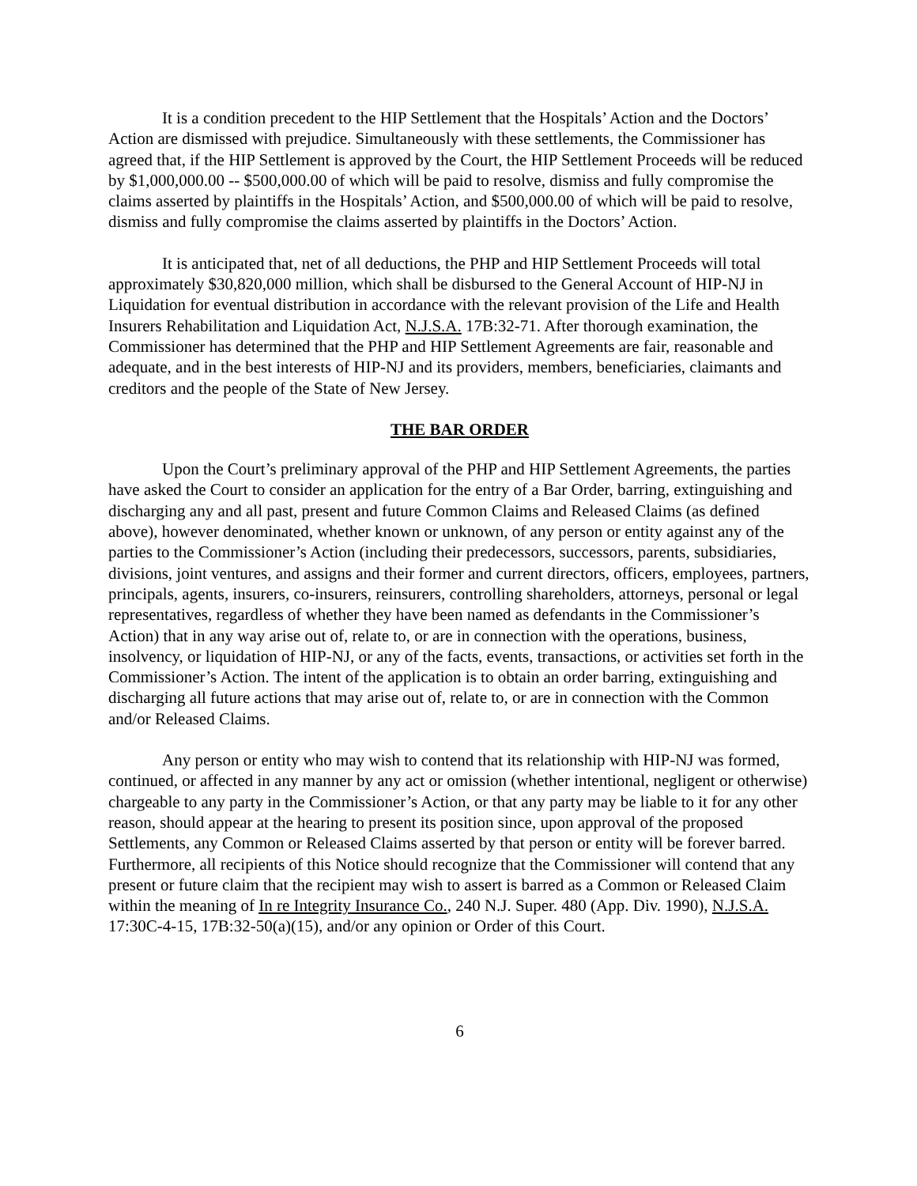It is a condition precedent to the HIP Settlement that the Hospitals’ Action and the Doctors’ Action are dismissed with prejudice. Simultaneously with these settlements, the Commissioner has agreed that, if the HIP Settlement is approved by the Court, the HIP Settlement Proceeds will be reduced by $1,000,000.00 -- $500,000.00 of which will be paid to resolve, dismiss and fully compromise the claims asserted by plaintiffs in the Hospitals’ Action, and $500,000.00 of which will be paid to resolve, dismiss and fully compromise the claims asserted by plaintiffs in the Doctors’ Action.
It is anticipated that, net of all deductions, the PHP and HIP Settlement Proceeds will total approximately $30,820,000 million, which shall be disbursed to the General Account of HIP-NJ in Liquidation for eventual distribution in accordance with the relevant provision of the Life and Health Insurers Rehabilitation and Liquidation Act, N.J.S.A. 17B:32-71. After thorough examination, the Commissioner has determined that the PHP and HIP Settlement Agreements are fair, reasonable and adequate, and in the best interests of HIP-NJ and its providers, members, beneficiaries, claimants and creditors and the people of the State of New Jersey.
THE BAR ORDER
Upon the Court’s preliminary approval of the PHP and HIP Settlement Agreements, the parties have asked the Court to consider an application for the entry of a Bar Order, barring, extinguishing and discharging any and all past, present and future Common Claims and Released Claims (as defined above), however denominated, whether known or unknown, of any person or entity against any of the parties to the Commissioner’s Action (including their predecessors, successors, parents, subsidiaries, divisions, joint ventures, and assigns and their former and current directors, officers, employees, partners, principals, agents, insurers, co-insurers, reinsurers, controlling shareholders, attorneys, personal or legal representatives, regardless of whether they have been named as defendants in the Commissioner’s Action) that in any way arise out of, relate to, or are in connection with the operations, business, insolvency, or liquidation of HIP-NJ, or any of the facts, events, transactions, or activities set forth in the Commissioner’s Action. The intent of the application is to obtain an order barring, extinguishing and discharging all future actions that may arise out of, relate to, or are in connection with the Common and/or Released Claims.
Any person or entity who may wish to contend that its relationship with HIP-NJ was formed, continued, or affected in any manner by any act or omission (whether intentional, negligent or otherwise) chargeable to any party in the Commissioner’s Action, or that any party may be liable to it for any other reason, should appear at the hearing to present its position since, upon approval of the proposed Settlements, any Common or Released Claims asserted by that person or entity will be forever barred. Furthermore, all recipients of this Notice should recognize that the Commissioner will contend that any present or future claim that the recipient may wish to assert is barred as a Common or Released Claim within the meaning of In re Integrity Insurance Co., 240 N.J. Super. 480 (App. Div. 1990), N.J.S.A. 17:30C-4-15, 17B:32-50(a)(15), and/or any opinion or Order of this Court.
6